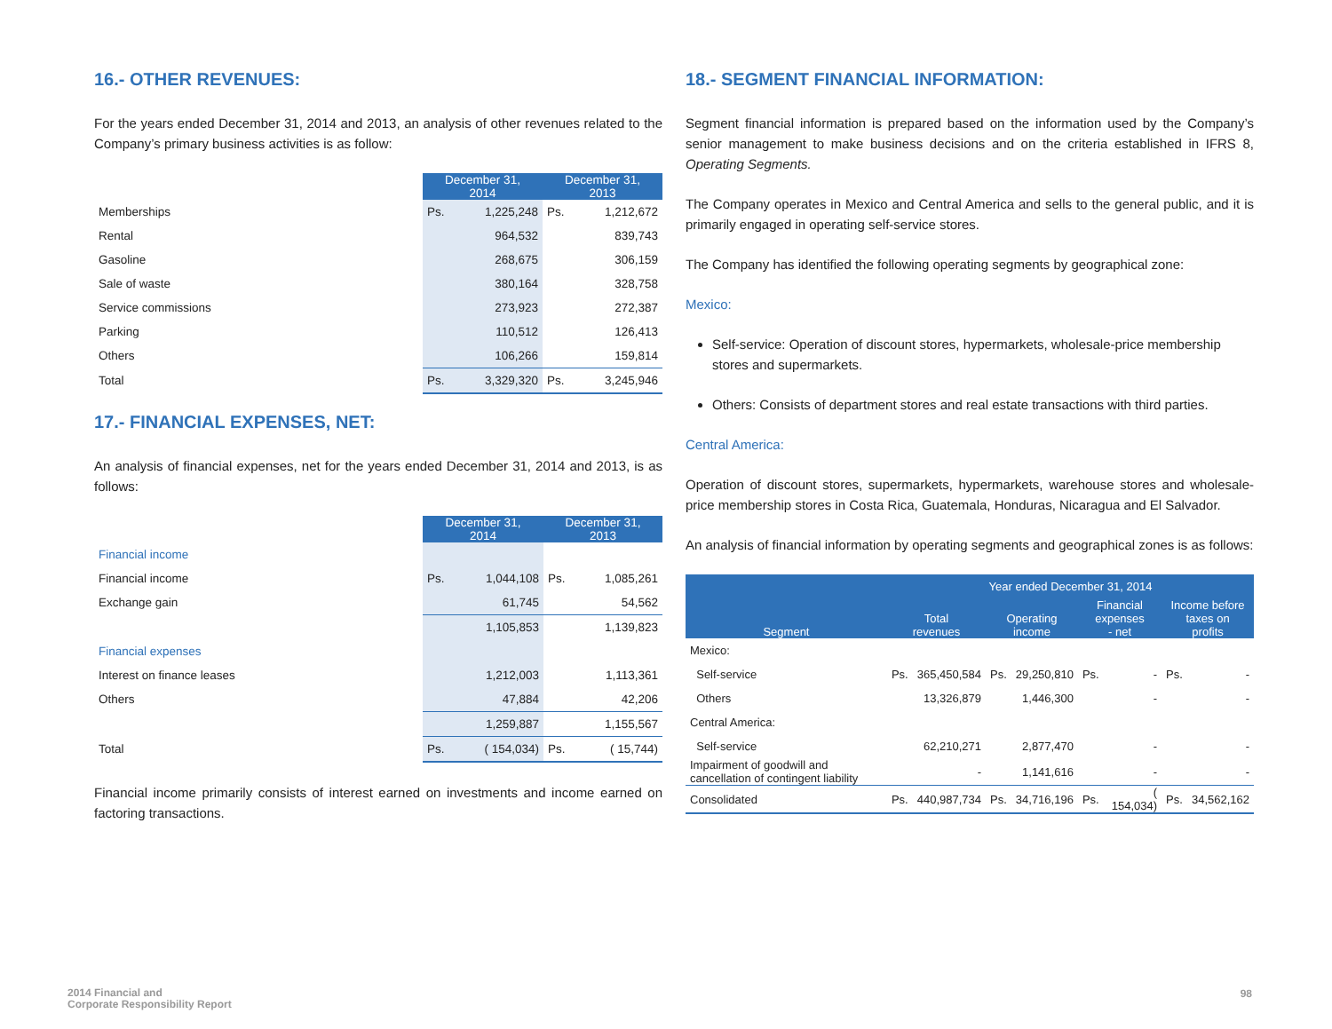16.- OTHER REVENUES:
For the years ended December 31, 2014 and 2013, an analysis of other revenues related to the Company’s primary business activities is as follow:
| | December 31, 2014 | | December 31, 2013 | |
| Memberships | Ps. | 1,225,248 | Ps. | 1,212,672 |
| Rental | | 964,532 | | 839,743 |
| Gasoline | | 268,675 | | 306,159 |
| Sale of waste | | 380,164 | | 328,758 |
| Service commissions | | 273,923 | | 272,387 |
| Parking | | 110,512 | | 126,413 |
| Others | | 106,266 | | 159,814 |
| Total | Ps. | 3,329,320 | Ps. | 3,245,946 |
17.- FINANCIAL EXPENSES, NET:
An analysis of financial expenses, net for the years ended December 31, 2014 and 2013, is as follows:
| | December 31, 2014 | | December 31, 2013 | |
| Financial income | | | | |
| Financial income | Ps. | 1,044,108 | Ps. | 1,085,261 |
| Exchange gain | | 61,745 | | 54,562 |
| | | 1,105,853 | | 1,139,823 |
| Financial expenses | | | | |
| Interest on finance leases | | 1,212,003 | | 1,113,361 |
| Others | | 47,884 | | 42,206 |
| | | 1,259,887 | | 1,155,567 |
| Total | Ps. | ( 154,034) | Ps. | ( 15,744) |
Financial income primarily consists of interest earned on investments and income earned on factoring transactions.
18.- SEGMENT FINANCIAL INFORMATION:
Segment financial information is prepared based on the information used by the Company’s senior management to make business decisions and on the criteria established in IFRS 8, Operating Segments.
The Company operates in Mexico and Central America and sells to the general public, and it is primarily engaged in operating self-service stores.
The Company has identified the following operating segments by geographical zone:
Mexico:
Self-service: Operation of discount stores, hypermarkets, wholesale-price membership stores and supermarkets.
Others: Consists of department stores and real estate transactions with third parties.
Central America:
Operation of discount stores, supermarkets, hypermarkets, warehouse stores and wholesale-price membership stores in Costa Rica, Guatemala, Honduras, Nicaragua and El Salvador.
An analysis of financial information by operating segments and geographical zones is as follows:
| | Year ended December 31, 2014 | | | | | | | |
| --- | --- | --- | --- | --- | --- | --- | --- | --- |
| Segment | Total revenues | | Operating income | | Financial expenses - net | | Income before taxes on profits | |
| Mexico: | | | | | | | | |
| Self-service | Ps. | 365,450,584 | Ps. | 29,250,810 | Ps. | - | Ps. | - |
| Others | | 13,326,879 | | 1,446,300 | | - | | - |
| Central America: | | | | | | | | |
| Self-service | | 62,210,271 | | 2,877,470 | | - | | - |
| Impairment of goodwill and cancellation of contingent liability | | - | | 1,141,616 | | - | | - |
| Consolidated | Ps. | 440,987,734 | Ps. | 34,716,196 | Ps. | ( 154,034) | Ps. | 34,562,162 |
2014 Financial and
Corporate Responsibility Report
98